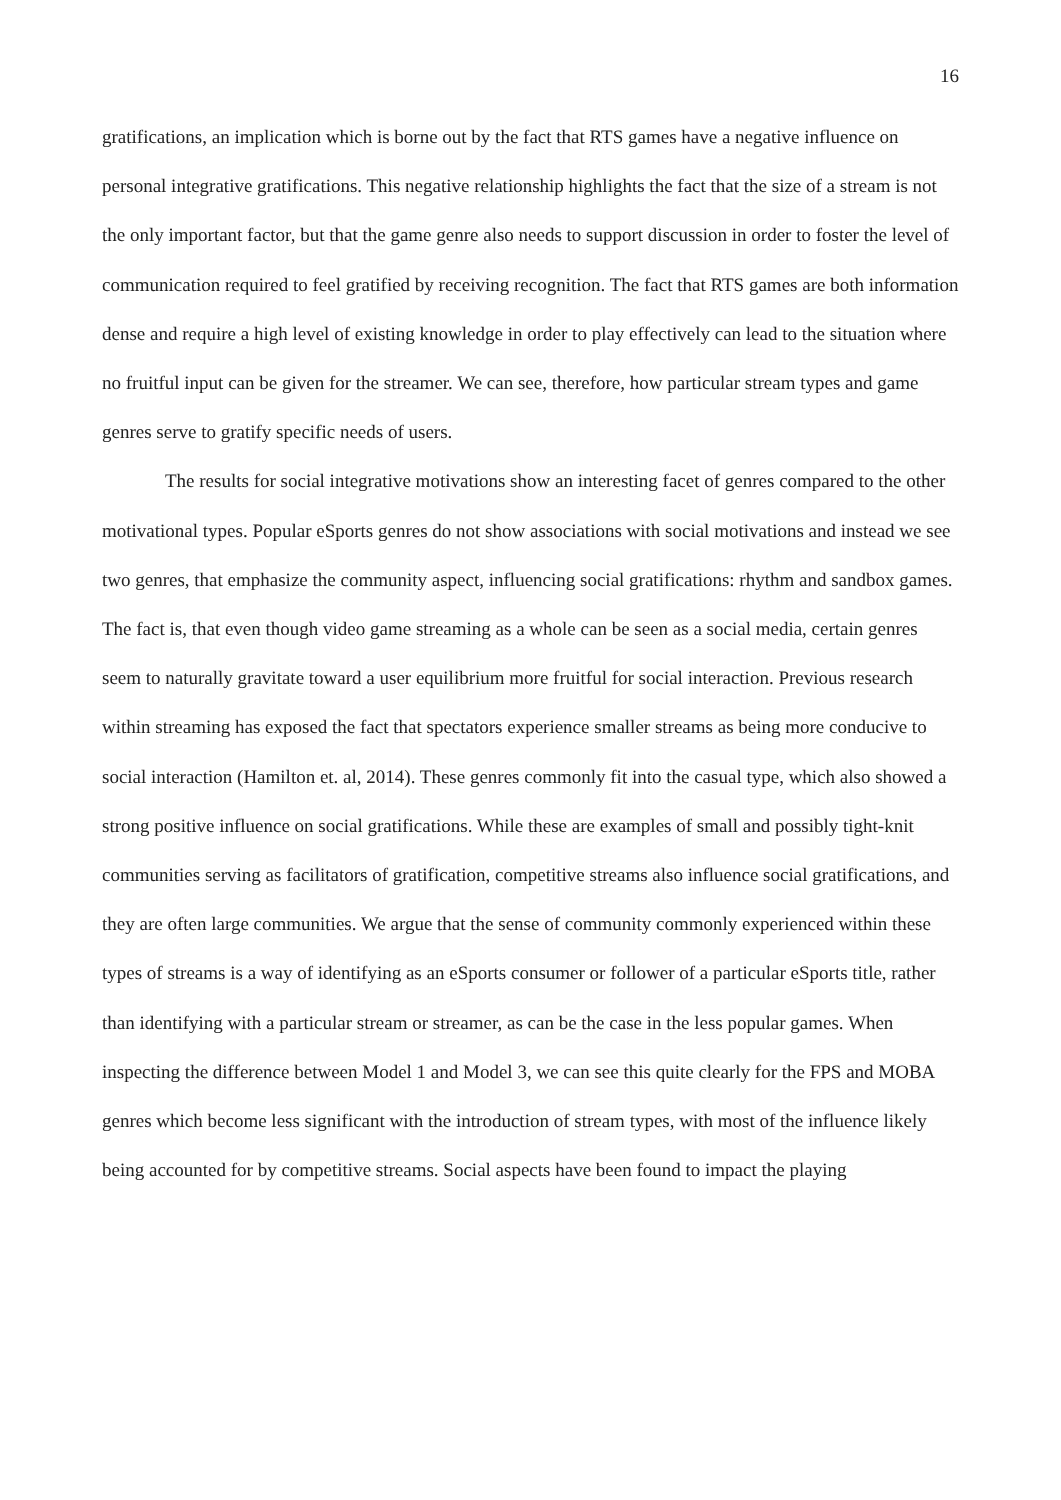16
gratifications, an implication which is borne out by the fact that RTS games have a negative influence on personal integrative gratifications. This negative relationship highlights the fact that the size of a stream is not the only important factor, but that the game genre also needs to support discussion in order to foster the level of communication required to feel gratified by receiving recognition. The fact that RTS games are both information dense and require a high level of existing knowledge in order to play effectively can lead to the situation where no fruitful input can be given for the streamer. We can see, therefore, how particular stream types and game genres serve to gratify specific needs of users.
The results for social integrative motivations show an interesting facet of genres compared to the other motivational types. Popular eSports genres do not show associations with social motivations and instead we see two genres, that emphasize the community aspect, influencing social gratifications: rhythm and sandbox games. The fact is, that even though video game streaming as a whole can be seen as a social media, certain genres seem to naturally gravitate toward a user equilibrium more fruitful for social interaction. Previous research within streaming has exposed the fact that spectators experience smaller streams as being more conducive to social interaction (Hamilton et. al, 2014). These genres commonly fit into the casual type, which also showed a strong positive influence on social gratifications. While these are examples of small and possibly tight-knit communities serving as facilitators of gratification, competitive streams also influence social gratifications, and they are often large communities. We argue that the sense of community commonly experienced within these types of streams is a way of identifying as an eSports consumer or follower of a particular eSports title, rather than identifying with a particular stream or streamer, as can be the case in the less popular games. When inspecting the difference between Model 1 and Model 3, we can see this quite clearly for the FPS and MOBA genres which become less significant with the introduction of stream types, with most of the influence likely being accounted for by competitive streams. Social aspects have been found to impact the playing